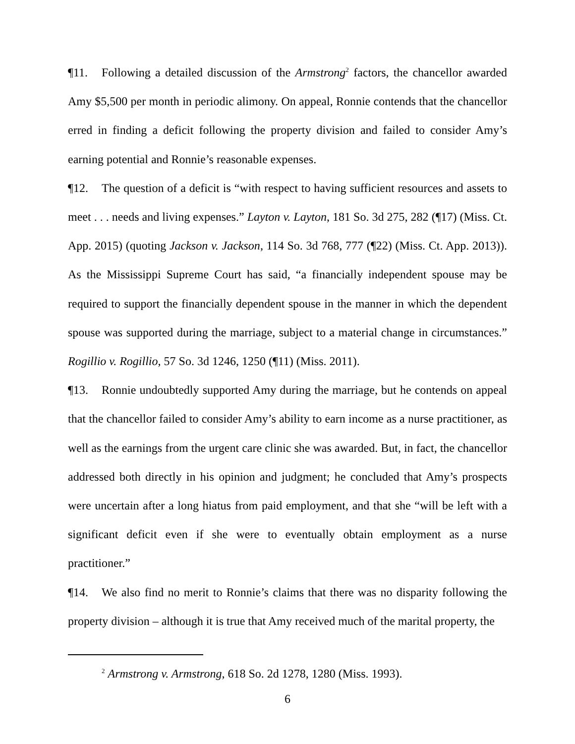¶11. Following a detailed discussion of the Armstrong<sup>2</sup> factors, the chancellor awarded Amy $5,500 per month in periodic alimony. On appeal, Ronnie contends that the chancellor erred in finding a deficit following the property division and failed to consider Amy’s earning potential and Ronnie’s reasonable expenses.
¶12. The question of a deficit is “with respect to having sufficient resources and assets to meet . . . needs and living expenses.” Layton v. Layton, 181 So. 3d 275, 282 (¶17) (Miss. Ct. App. 2015) (quoting Jackson v. Jackson, 114 So. 3d 768, 777 (¶22) (Miss. Ct. App. 2013)). As the Mississippi Supreme Court has said, “a financially independent spouse may be required to support the financially dependent spouse in the manner in which the dependent spouse was supported during the marriage, subject to a material change in circumstances.” Rogillio v. Rogillio, 57 So. 3d 1246, 1250 (¶11) (Miss. 2011).
¶13. Ronnie undoubtedly supported Amy during the marriage, but he contends on appeal that the chancellor failed to consider Amy’s ability to earn income as a nurse practitioner, as well as the earnings from the urgent care clinic she was awarded. But, in fact, the chancellor addressed both directly in his opinion and judgment; he concluded that Amy’s prospects were uncertain after a long hiatus from paid employment, and that she “will be left with a significant deficit even if she were to eventually obtain employment as a nurse practitioner.”
¶14. We also find no merit to Ronnie’s claims that there was no disparity following the property division – although it is true that Amy received much of the marital property, the
<sup>2</sup> Armstrong v. Armstrong, 618 So. 2d 1278, 1280 (Miss. 1993).
6